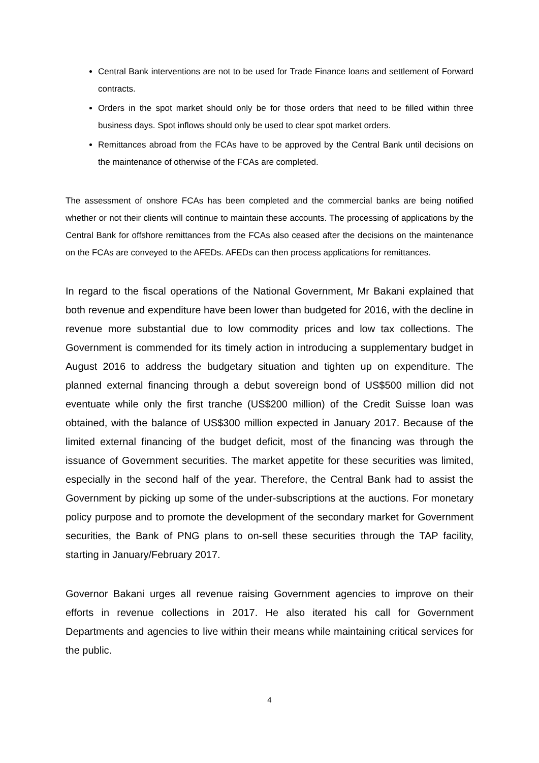Central Bank interventions are not to be used for Trade Finance loans and settlement of Forward contracts.
Orders in the spot market should only be for those orders that need to be filled within three business days. Spot inflows should only be used to clear spot market orders.
Remittances abroad from the FCAs have to be approved by the Central Bank until decisions on the maintenance of otherwise of the FCAs are completed.
The assessment of onshore FCAs has been completed and the commercial banks are being notified whether or not their clients will continue to maintain these accounts. The processing of applications by the Central Bank for offshore remittances from the FCAs also ceased after the decisions on the maintenance on the FCAs are conveyed to the AFEDs. AFEDs can then process applications for remittances.
In regard to the fiscal operations of the National Government, Mr Bakani explained that both revenue and expenditure have been lower than budgeted for 2016, with the decline in revenue more substantial due to low commodity prices and low tax collections. The Government is commended for its timely action in introducing a supplementary budget in August 2016 to address the budgetary situation and tighten up on expenditure. The planned external financing through a debut sovereign bond of US$500 million did not eventuate while only the first tranche (US$200 million) of the Credit Suisse loan was obtained, with the balance of US$300 million expected in January 2017. Because of the limited external financing of the budget deficit, most of the financing was through the issuance of Government securities. The market appetite for these securities was limited, especially in the second half of the year. Therefore, the Central Bank had to assist the Government by picking up some of the under-subscriptions at the auctions. For monetary policy purpose and to promote the development of the secondary market for Government securities, the Bank of PNG plans to on-sell these securities through the TAP facility, starting in January/February 2017.
Governor Bakani urges all revenue raising Government agencies to improve on their efforts in revenue collections in 2017. He also iterated his call for Government Departments and agencies to live within their means while maintaining critical services for the public.
4